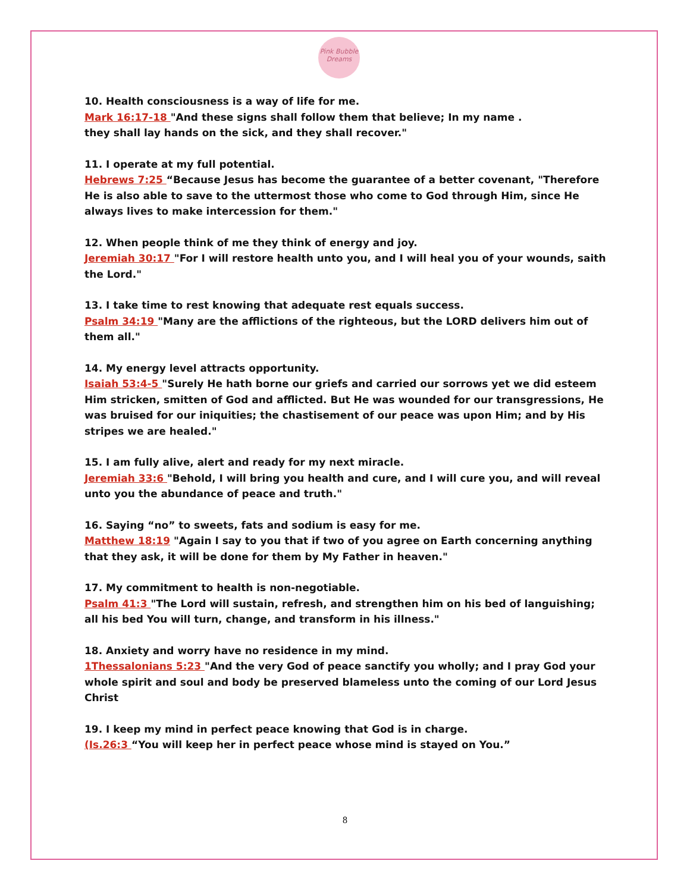Pink Bubble Dreams
10. Health consciousness is a way of life for me.
Mark 16:17-18 "And these signs shall follow them that believe; In my name .
they shall lay hands on the sick, and they shall recover."
11. I operate at my full potential.
Hebrews 7:25 “Because Jesus has become the guarantee of a better covenant, "Therefore He is also able to save to the uttermost those who come to God through Him, since He always lives to make intercession for them."
12. When people think of me they think of energy and joy.
Jeremiah 30:17 "For I will restore health unto you, and I will heal you of your wounds, saith the Lord."
13. I take time to rest knowing that adequate rest equals success.
Psalm 34:19 "Many are the afflictions of the righteous, but the LORD delivers him out of them all."
14. My energy level attracts opportunity.
Isaiah 53:4-5 "Surely He hath borne our griefs and carried our sorrows yet we did esteem Him stricken, smitten of God and afflicted. But He was wounded for our transgressions, He was bruised for our iniquities; the chastisement of our peace was upon Him; and by His stripes we are healed."
15. I am fully alive, alert and ready for my next miracle.
Jeremiah 33:6 "Behold, I will bring you health and cure, and I will cure you, and will reveal unto you the abundance of peace and truth."
16. Saying “no” to sweets, fats and sodium is easy for me.
Matthew 18:19 "Again I say to you that if two of you agree on Earth concerning anything that they ask, it will be done for them by My Father in heaven."
17. My commitment to health is non-negotiable.
Psalm 41:3 "The Lord will sustain, refresh, and strengthen him on his bed of languishing; all his bed You will turn, change, and transform in his illness."
18. Anxiety and worry have no residence in my mind.
1Thessalonians 5:23 "And the very God of peace sanctify you wholly; and I pray God your whole spirit and soul and body be preserved blameless unto the coming of our Lord Jesus Christ
19. I keep my mind in perfect peace knowing that God is in charge.
(Is.26:3 “You will keep her in perfect peace whose mind is stayed on You.”
8